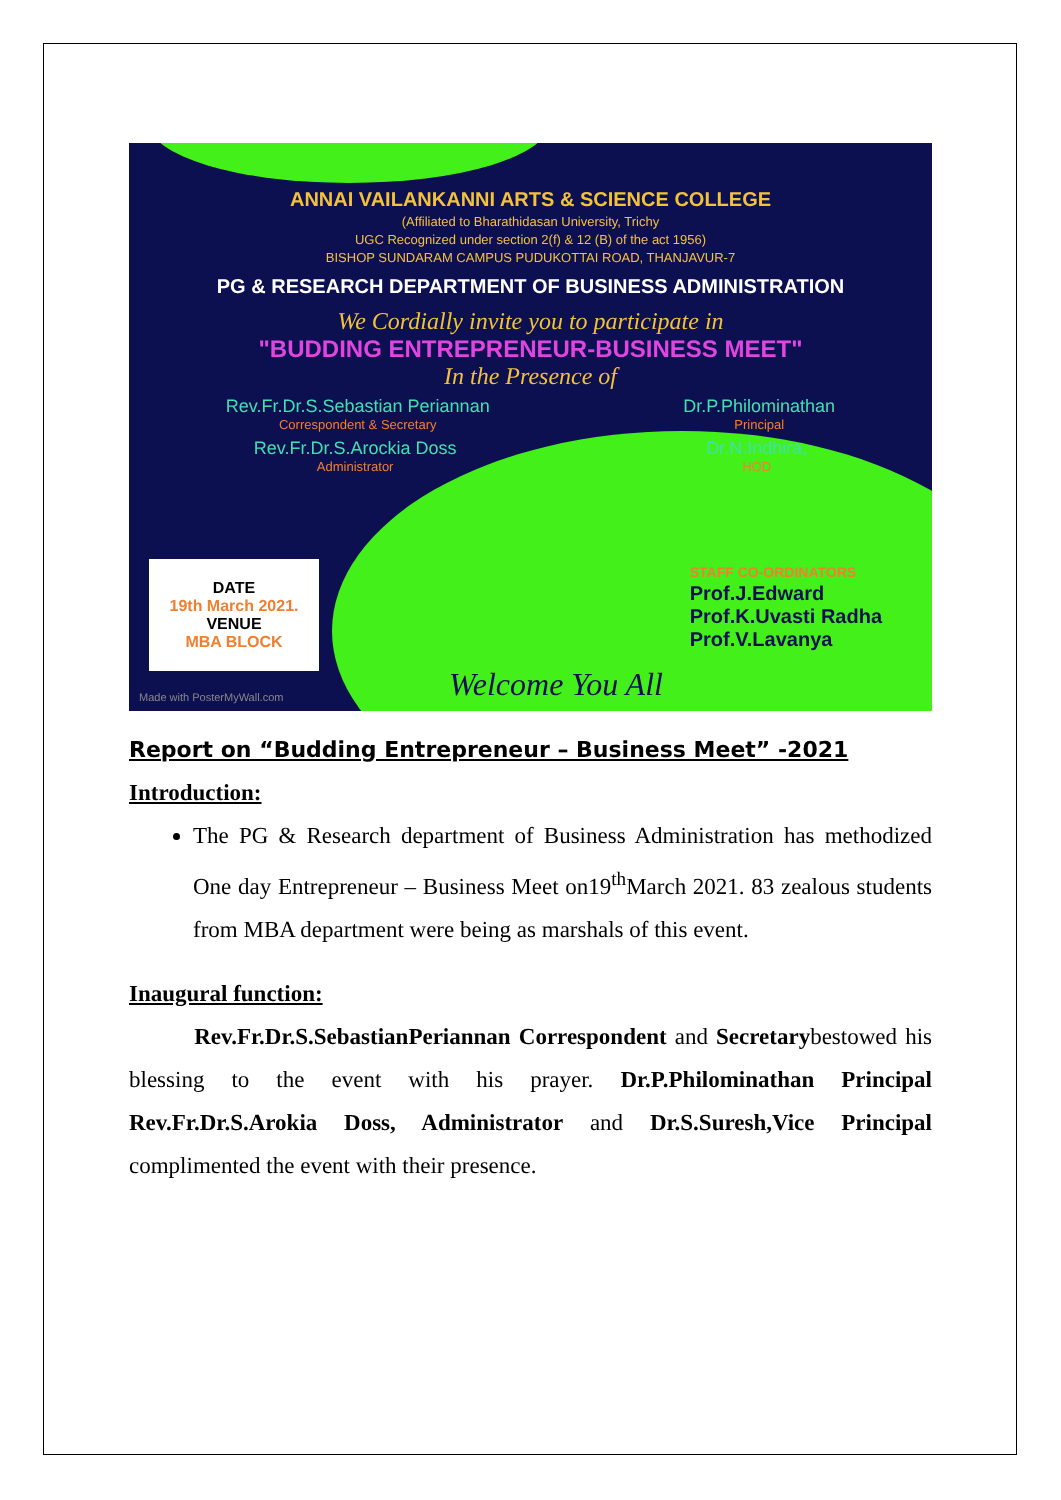ANNAI VAILANKANNI ARTS & SCIENCE COLLEGE
(Affiliated to Bharathidasan University, Trichy
UGC Recognized under section 2(f) & 12 (B) of the act 1956)
BISHOP SUNDARAM CAMPUS PUDUKOTTAI ROAD, THANJAVUR-7
PG & RESEARCH DEPARTMENT OF BUSINESS ADMINISTRATION
We Cordially invite you to participate in
"BUDDING ENTREPRENEUR-BUSINESS MEET"
In the Presence of
Rev.Fr.Dr.S.Sebastian Periannan
Correspondent & Secretary
Dr.P.Philominathan
Principal
Rev.Fr.Dr.S.Arockia Doss
Administrator
Dr.N.Indhira,
HOD
DATE
19th March 2021.
VENUE
MBA BLOCK
STAFF CO-ORDINATORS
Prof.J.Edward
Prof.K.Uvasti Radha
Prof.V.Lavanya
Welcome You All
Made with PosterMyWall.com
Report on “Budding Entrepreneur – Business Meet” -2021
Introduction:
The PG & Research department of Business Administration has methodized One day Entrepreneur – Business Meet on19<sup>th</sup>March 2021. 83 zealous students from MBA department were being as marshals of this event.
Inaugural function:
Rev.Fr.Dr.S.SebastianPeriannan Correspondent and Secretarybestowed his blessing to the event with his prayer. Dr.P.Philominathan Principal Rev.Fr.Dr.S.Arokia Doss, Administrator and Dr.S.Suresh,Vice Principal complimented the event with their presence.